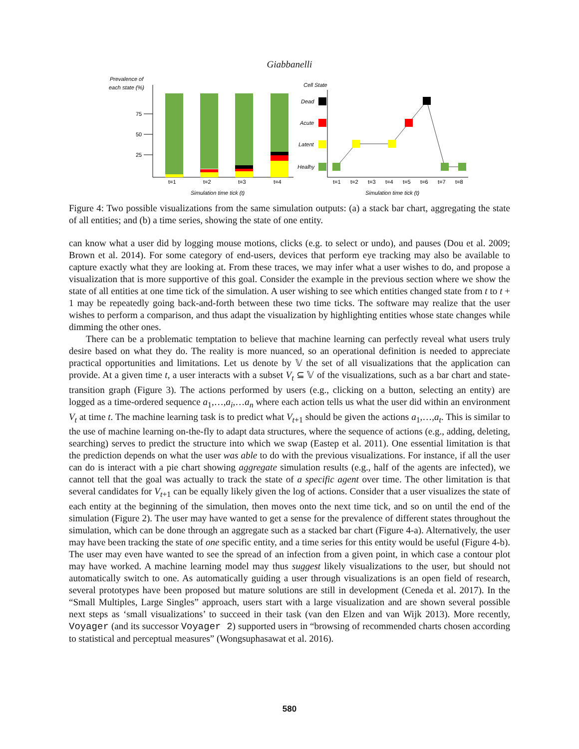Giabbanelli
Prevalence of
each state (%)
75
50
25
t=1
t=2
t=3
t=4
Simulation time tick (t)
Cell State
Dead
Acute
Latent
Healhy
t=1
t=2
t=3
t=4
t=5
t=6
t=7
t=8
Simulation time tick (t)
Figure 4: Two possible visualizations from the same simulation outputs: (a) a stack bar chart, aggregating the state of all entities; and (b) a time series, showing the state of one entity.
can know what a user did by logging mouse motions, clicks (e.g. to select or undo), and pauses (Dou et al. 2009; Brown et al. 2014). For some category of end-users, devices that perform eye tracking may also be available to capture exactly what they are looking at. From these traces, we may infer what a user wishes to do, and propose a visualization that is more supportive of this goal. Consider the example in the previous section where we show the state of all entities at one time tick of the simulation. A user wishing to see which entities changed state from t to t + 1 may be repeatedly going back-and-forth between these two time ticks. The software may realize that the user wishes to perform a comparison, and thus adapt the visualization by highlighting entities whose state changes while dimming the other ones.
There can be a problematic temptation to believe that machine learning can perfectly reveal what users truly desire based on what they do. The reality is more nuanced, so an operational definition is needed to appreciate practical opportunities and limitations. Let us denote by 𝕍 the set of all visualizations that the application can provide. At a given time t, a user interacts with a subset V<sub>t</sub> ⊆ 𝕍 of the visualizations, such as a bar chart and state-transition graph (Figure 3). The actions performed by users (e.g., clicking on a button, selecting an entity) are logged as a time-ordered sequence a<sub>1</sub>,…,a<sub>i</sub>,…a<sub>n</sub> where each action tells us what the user did within an environment V<sub>t</sub> at time t. The machine learning task is to predict what V<sub>t+1</sub> should be given the actions a<sub>1</sub>,…,a<sub>t</sub>. This is similar to the use of machine learning on-the-fly to adapt data structures, where the sequence of actions (e.g., adding, deleting, searching) serves to predict the structure into which we swap (Eastep et al. 2011). One essential limitation is that the prediction depends on what the user was able to do with the previous visualizations. For instance, if all the user can do is interact with a pie chart showing aggregate simulation results (e.g., half of the agents are infected), we cannot tell that the goal was actually to track the state of a specific agent over time. The other limitation is that several candidates for V<sub>t+1</sub> can be equally likely given the log of actions. Consider that a user visualizes the state of each entity at the beginning of the simulation, then moves onto the next time tick, and so on until the end of the simulation (Figure 2). The user may have wanted to get a sense for the prevalence of different states throughout the simulation, which can be done through an aggregate such as a stacked bar chart (Figure 4-a). Alternatively, the user may have been tracking the state of one specific entity, and a time series for this entity would be useful (Figure 4-b). The user may even have wanted to see the spread of an infection from a given point, in which case a contour plot may have worked. A machine learning model may thus suggest likely visualizations to the user, but should not automatically switch to one. As automatically guiding a user through visualizations is an open field of research, several prototypes have been proposed but mature solutions are still in development (Ceneda et al. 2017). In the “Small Multiples, Large Singles” approach, users start with a large visualization and are shown several possible next steps as ‘small visualizations’ to succeed in their task (van den Elzen and van Wijk 2013). More recently, Voyager (and its successor Voyager 2) supported users in “browsing of recommended charts chosen according to statistical and perceptual measures” (Wongsuphasawat et al. 2016).
580